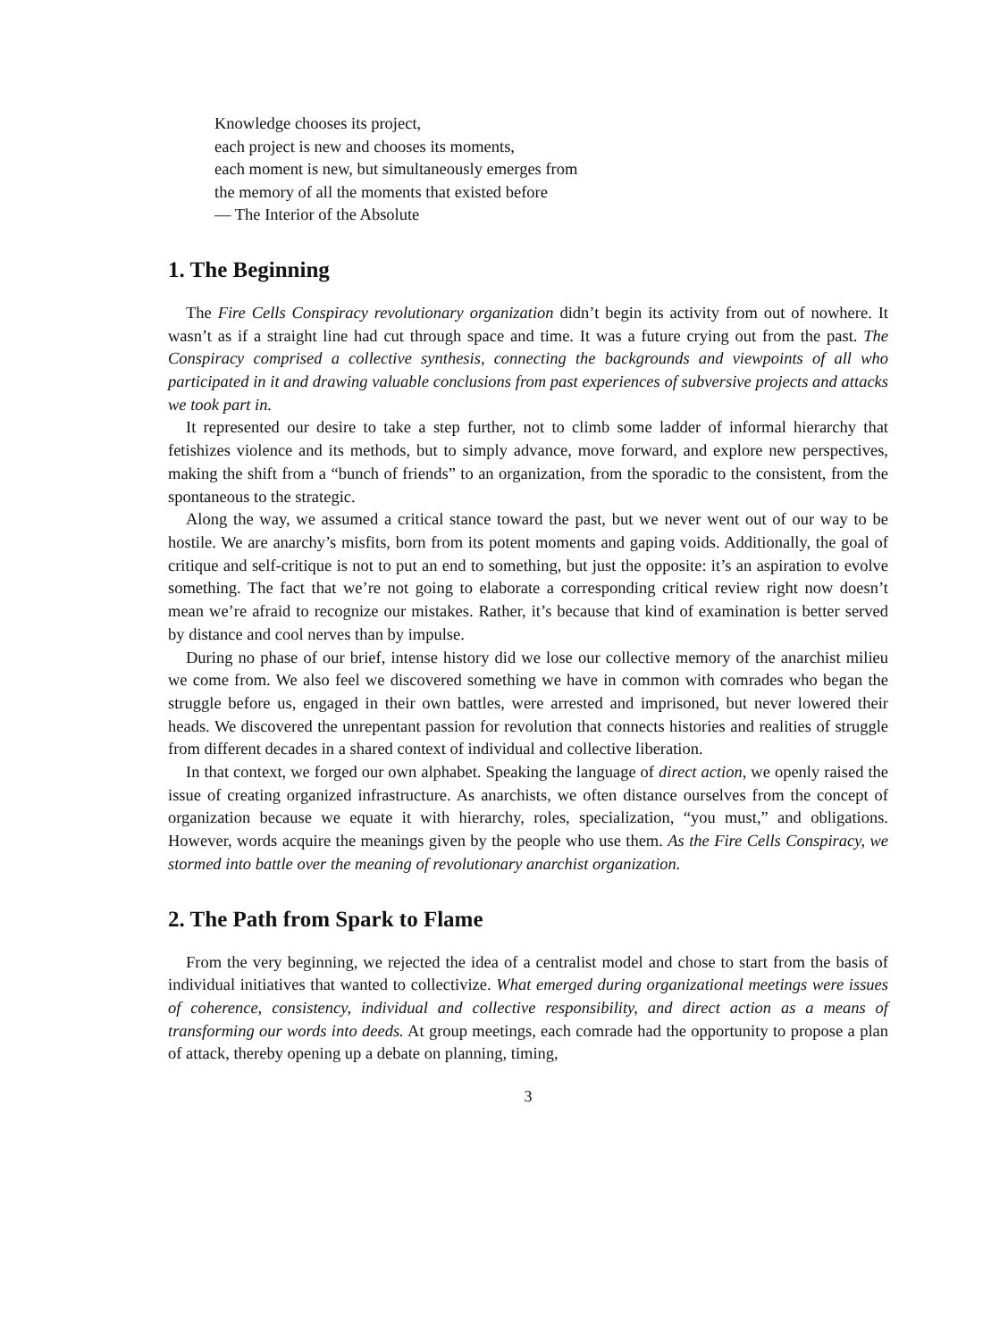Knowledge chooses its project,
each project is new and chooses its moments,
each moment is new, but simultaneously emerges from
the memory of all the moments that existed before
— The Interior of the Absolute
1. The Beginning
The Fire Cells Conspiracy revolutionary organization didn’t begin its activity from out of nowhere. It wasn’t as if a straight line had cut through space and time. It was a future crying out from the past. The Conspiracy comprised a collective synthesis, connecting the backgrounds and viewpoints of all who participated in it and drawing valuable conclusions from past experiences of subversive projects and attacks we took part in.
It represented our desire to take a step further, not to climb some ladder of informal hierarchy that fetishizes violence and its methods, but to simply advance, move forward, and explore new perspectives, making the shift from a “bunch of friends” to an organization, from the sporadic to the consistent, from the spontaneous to the strategic.
Along the way, we assumed a critical stance toward the past, but we never went out of our way to be hostile. We are anarchy’s misfits, born from its potent moments and gaping voids. Additionally, the goal of critique and self-critique is not to put an end to something, but just the opposite: it’s an aspiration to evolve something. The fact that we’re not going to elaborate a corresponding critical review right now doesn’t mean we’re afraid to recognize our mistakes. Rather, it’s because that kind of examination is better served by distance and cool nerves than by impulse.
During no phase of our brief, intense history did we lose our collective memory of the anarchist milieu we come from. We also feel we discovered something we have in common with comrades who began the struggle before us, engaged in their own battles, were arrested and imprisoned, but never lowered their heads. We discovered the unrepentant passion for revolution that connects histories and realities of struggle from different decades in a shared context of individual and collective liberation.
In that context, we forged our own alphabet. Speaking the language of direct action, we openly raised the issue of creating organized infrastructure. As anarchists, we often distance ourselves from the concept of organization because we equate it with hierarchy, roles, specialization, “you must,” and obligations. However, words acquire the meanings given by the people who use them. As the Fire Cells Conspiracy, we stormed into battle over the meaning of revolutionary anarchist organization.
2. The Path from Spark to Flame
From the very beginning, we rejected the idea of a centralist model and chose to start from the basis of individual initiatives that wanted to collectivize. What emerged during organizational meetings were issues of coherence, consistency, individual and collective responsibility, and direct action as a means of transforming our words into deeds. At group meetings, each comrade had the opportunity to propose a plan of attack, thereby opening up a debate on planning, timing,
3